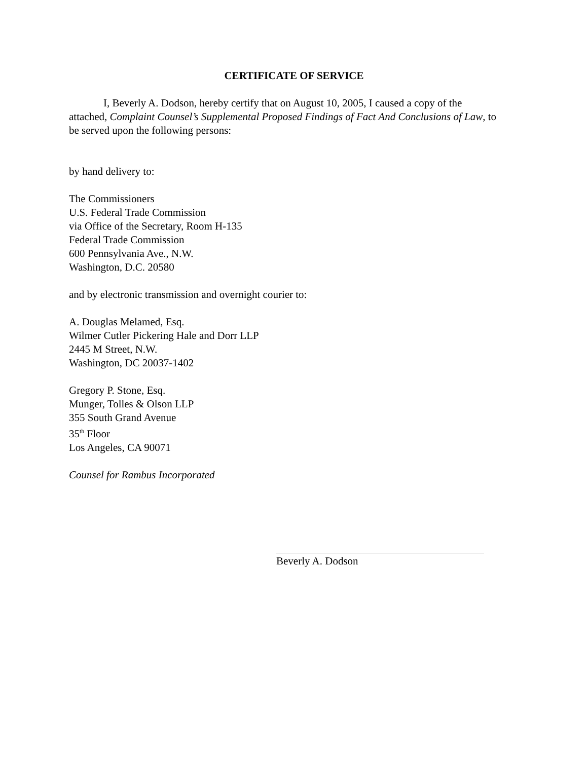CERTIFICATE OF SERVICE
I, Beverly A. Dodson, hereby certify that on August 10, 2005, I caused a copy of the attached, Complaint Counsel’s Supplemental Proposed Findings of Fact And Conclusions of Law, to be served upon the following persons:
by hand delivery to:
The Commissioners
U.S. Federal Trade Commission
via Office of the Secretary, Room H-135
Federal Trade Commission
600 Pennsylvania Ave., N.W.
Washington, D.C. 20580
and by electronic transmission and overnight courier to:
A. Douglas Melamed, Esq.
Wilmer Cutler Pickering Hale and Dorr LLP
2445 M Street, N.W.
Washington, DC 20037-1402
Gregory P. Stone, Esq.
Munger, Tolles & Olson LLP
355 South Grand Avenue
35<sup>th</sup> Floor
Los Angeles, CA 90071
Counsel for Rambus Incorporated
Beverly A. Dodson